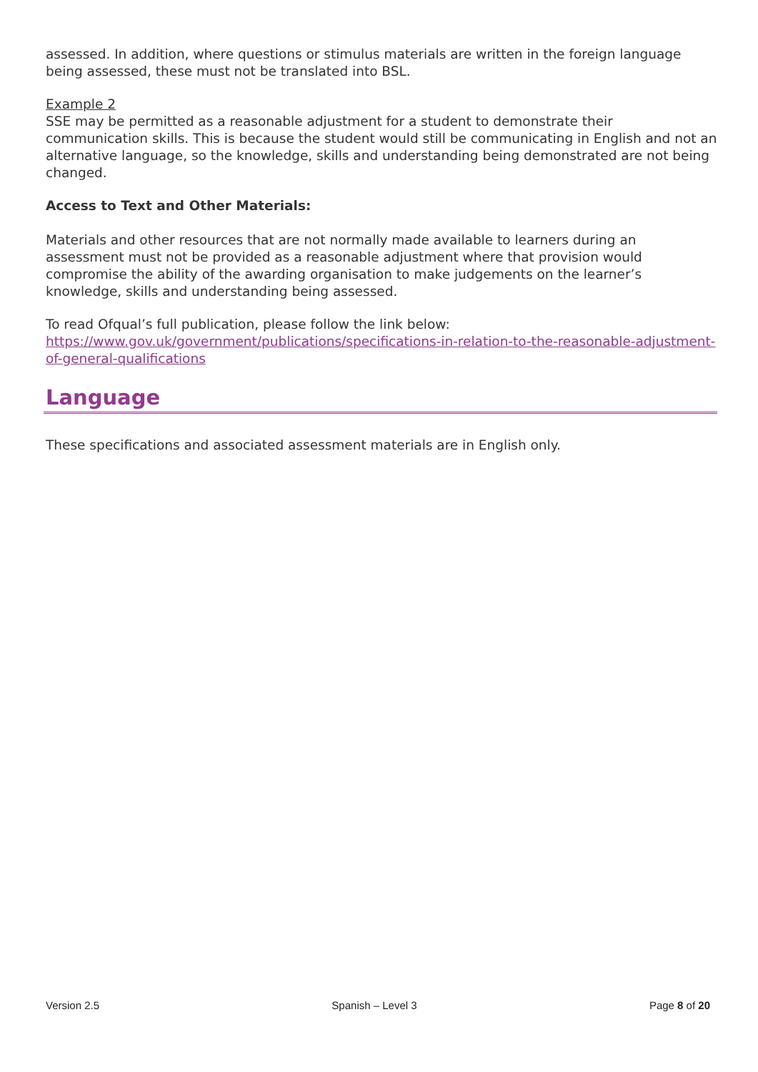assessed. In addition, where questions or stimulus materials are written in the foreign language being assessed, these must not be translated into BSL.
Example 2
SSE may be permitted as a reasonable adjustment for a student to demonstrate their communication skills. This is because the student would still be communicating in English and not an alternative language, so the knowledge, skills and understanding being demonstrated are not being changed.
Access to Text and Other Materials:
Materials and other resources that are not normally made available to learners during an assessment must not be provided as a reasonable adjustment where that provision would compromise the ability of the awarding organisation to make judgements on the learner’s knowledge, skills and understanding being assessed.
To read Ofqual’s full publication, please follow the link below:
https://www.gov.uk/government/publications/specifications-in-relation-to-the-reasonable-adjustment-of-general-qualifications
Language
These specifications and associated assessment materials are in English only.
Version 2.5 Spanish – Level 3 Page 8 of 20